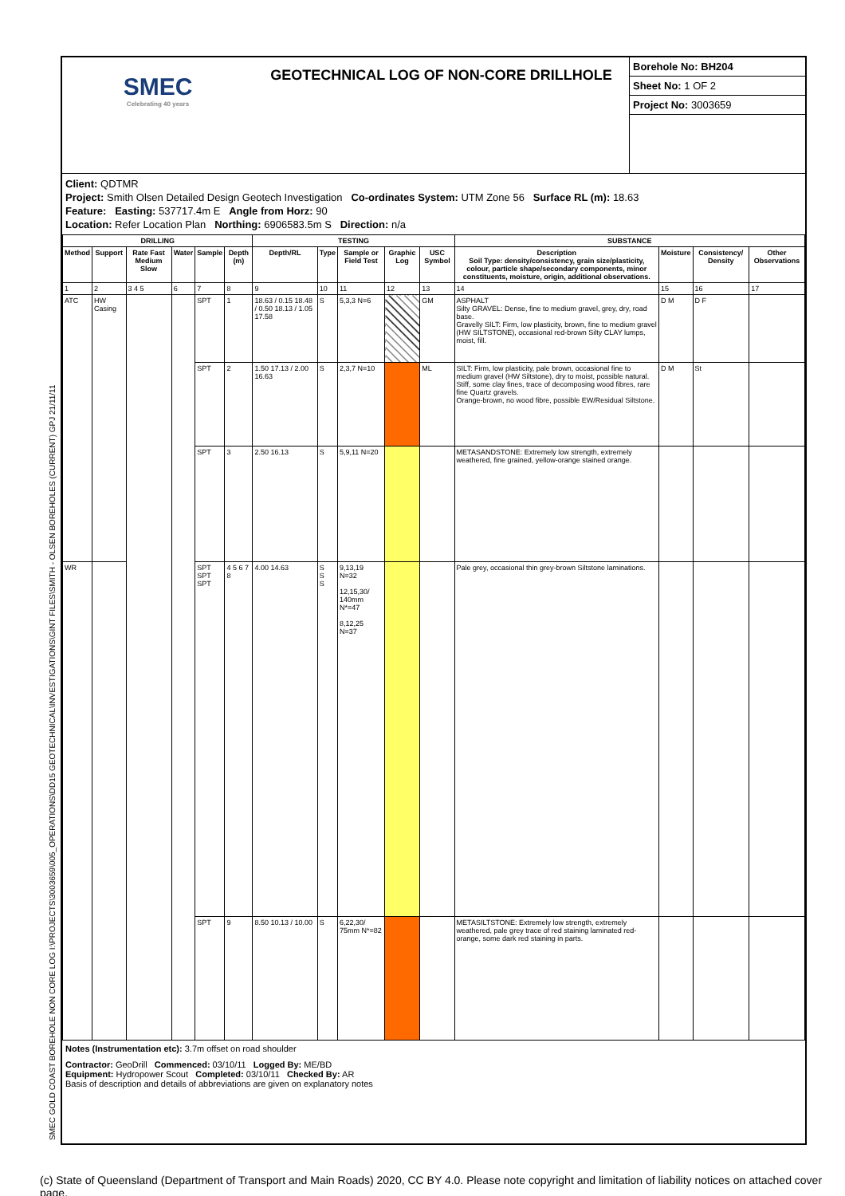SMEC GOLD COAST BOREHOLE NON CORE LOG I:\PROJECTS\3003659\005_OPERATIONS\DD15 GEOTECHNICAL\INVESTIGATIONS\GINT FILES\SMITH - OLSEN BOREHOLES (CURRENT) GPJ 21/11/11
SMEC
Celebrating 40 years
GEOTECHNICAL LOG OF NON-CORE DRILLHOLE
Borehole No: BH204
Sheet No: 1 OF 2
Project No: 3003659
Client: QDTMR
Project: Smith Olsen Detailed Design Geotech Investigation Co-ordinates System: UTM Zone 56 Surface RL (m): 18.63
Feature: Easting: 537717.4m E Angle from Horz: 90
Location: Refer Location Plan Northing: 6906583.5m S Direction: n/a
| DRILLING | | | | | | TESTING | | | | | SUBSTANCE | | | |
| --- | --- | --- | --- | --- | --- | --- | --- | --- | --- | --- | --- | --- | --- | --- |
| Method | Support | Rate Fast Medium Slow | Water | Sample | Depth (m) | Depth/RL | Type | Sample or Field Test | Graphic Log | USC Symbol | Description Soil Type: density/consistency, grain size/plasticity, colour, particle shape/secondary components, minor constituents, moisture, origin, additional observations. | Moisture | Consistency/ Density | Other Observations |
| 1 | 2 | 3 4 5 | 6 | 7 | 8 | 9 | 10 | 11 | 12 | 13 | 14 | 15 | 16 | 17 |
| ATC | HW Casing | | | SPT | 1 | 18.63 / 0.15 18.48 / 0.50 18.13 / 1.05 17.58 | S | 5,3,3 N=6 | | GM | ASPHALT Silty GRAVEL: Dense, fine to medium gravel, grey, dry, road base. Gravelly SILT: Firm, low plasticity, brown, fine to medium gravel (HW SILTSTONE), occasional red-brown Silty CLAY lumps, moist, fill. | D M | D F | |
| | | | | SPT | 2 | 1.50 17.13 / 2.00 16.63 | S | 2,3,7 N=10 | | ML | SILT: Firm, low plasticity, pale brown, occasional fine to medium gravel (HW Siltstone), dry to moist, possible natural. Stiff, some clay fines, trace of decomposing wood fibres, rare fine Quartz gravels. Orange-brown, no wood fibre, possible EW/Residual Siltstone. | D M | St | |
| | | | | SPT | 3 | 2.50 16.13 | S | 5,9,11 N=20 | | | METASANDSTONE: Extremely low strength, extremely weathered, fine grained, yellow-orange stained orange. | | | |
| WR | | | | SPT SPT SPT | 4 5 6 7 8 | 4.00 14.63 | S S S | 9,13,19 N=32 12,15,30/ 140mm N*=47 8,12,25 N=37 | | | Pale grey, occasional thin grey-brown Siltstone laminations. | | | |
| | | | | SPT | 9 | 8.50 10.13 / 10.00 | S | 6,22,30/ 75mm N*=82 | | | METASILTSTONE: Extremely low strength, extremely weathered, pale grey trace of red staining laminated red-orange, some dark red staining in parts. | | | |
Notes (Instrumentation etc): 3.7m offset on road shoulder
Contractor: GeoDrill Commenced: 03/10/11 Logged By: ME/BD
Equipment: Hydropower Scout Completed: 03/10/11 Checked By: AR
Basis of description and details of abbreviations are given on explanatory notes
(c) State of Queensland (Department of Transport and Main Roads) 2020, CC BY 4.0. Please note copyright and limitation of liability notices on attached cover page.